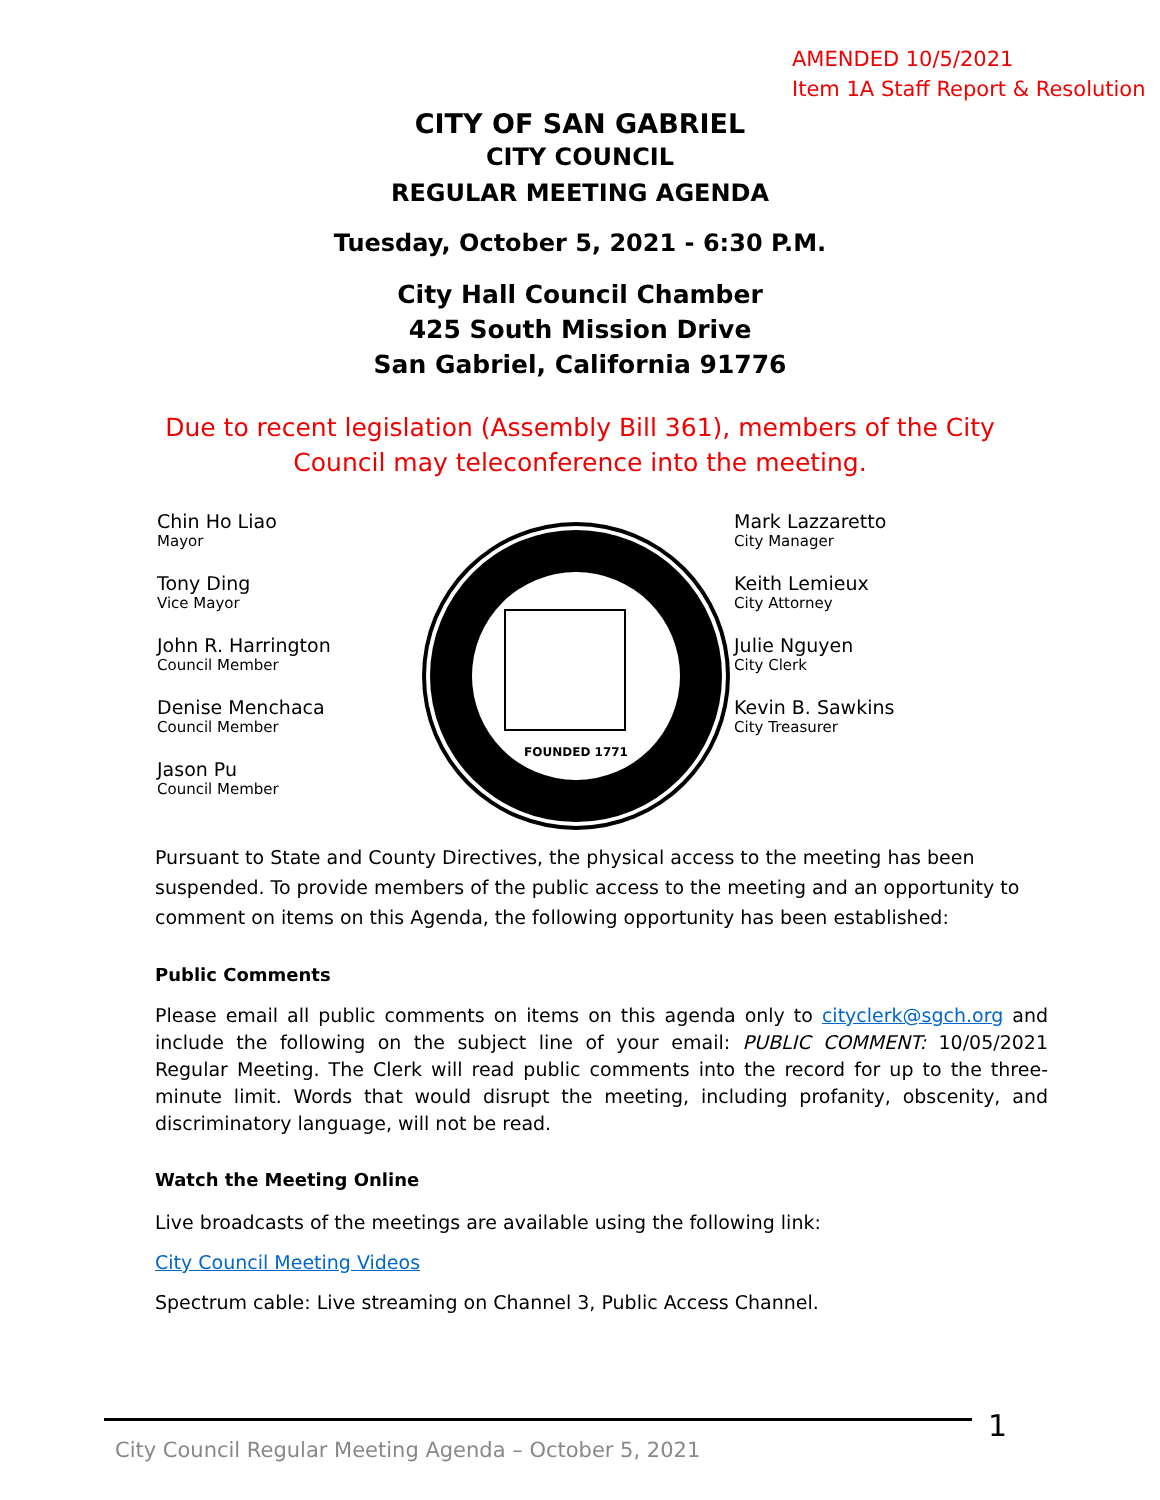AMENDED 10/5/2021
Item 1A Staff Report & Resolution
CITY OF SAN GABRIEL
CITY COUNCIL
REGULAR MEETING AGENDA
Tuesday, October 5, 2021 - 6:30 P.M.
City Hall Council Chamber
425 South Mission Drive
San Gabriel, California 91776
Due to recent legislation (Assembly Bill 361), members of the City
Council may teleconference into the meeting.
Chin Ho Liao
Mayor
Tony Ding
Vice Mayor
John R. Harrington
Council Member
Denise Menchaca
Council Member
Jason Pu
Council Member
FOUNDED 1771
Mark Lazzaretto
City Manager
Keith Lemieux
City Attorney
Julie Nguyen
City Clerk
Kevin B. Sawkins
City Treasurer
Pursuant to State and County Directives, the physical access to the meeting has been suspended. To provide members of the public access to the meeting and an opportunity to comment on items on this Agenda, the following opportunity has been established:
Public Comments
Please email all public comments on items on this agenda only to cityclerk@sgch.org and include the following on the subject line of your email: PUBLIC COMMENT: 10/05/2021 Regular Meeting. The Clerk will read public comments into the record for up to the three-minute limit. Words that would disrupt the meeting, including profanity, obscenity, and discriminatory language, will not be read.
Watch the Meeting Online
Live broadcasts of the meetings are available using the following link:
City Council Meeting Videos
Spectrum cable: Live streaming on Channel 3, Public Access Channel.
1
City Council Regular Meeting Agenda – October 5, 2021